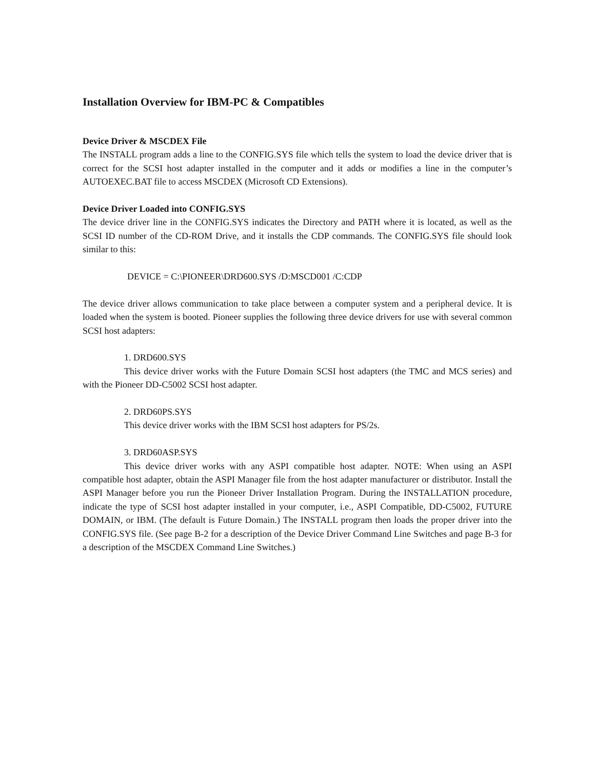Installation Overview for IBM-PC & Compatibles
Device Driver & MSCDEX File
The INSTALL program adds a line to the CONFIG.SYS file which tells the system to load the device driver that is correct for the SCSI host adapter installed in the computer and it adds or modifies a line in the computer’s AUTOEXEC.BAT file to access MSCDEX (Microsoft CD Extensions).
Device Driver Loaded into CONFIG.SYS
The device driver line in the CONFIG.SYS indicates the Directory and PATH where it is located, as well as the SCSI ID number of the CD-ROM Drive, and it installs the CDP commands. The CONFIG.SYS file should look similar to this:
DEVICE = C:\PIONEER\DRD600.SYS /D:MSCD001 /C:CDP
The device driver allows communication to take place between a computer system and a peripheral device. It is loaded when the system is booted. Pioneer supplies the following three device drivers for use with several common SCSI host adapters:
1. DRD600.SYS
This device driver works with the Future Domain SCSI host adapters (the TMC and MCS series) and with the Pioneer DD-C5002 SCSI host adapter.
2. DRD60PS.SYS
This device driver works with the IBM SCSI host adapters for PS/2s.
3. DRD60ASP.SYS
This device driver works with any ASPI compatible host adapter. NOTE: When using an ASPI compatible host adapter, obtain the ASPI Manager file from the host adapter manufacturer or distributor. Install the ASPI Manager before you run the Pioneer Driver Installation Program. During the INSTALLATION procedure, indicate the type of SCSI host adapter installed in your computer, i.e., ASPI Compatible, DD-C5002, FUTURE DOMAIN, or IBM. (The default is Future Domain.) The INSTALL program then loads the proper driver into the CONFIG.SYS file. (See page B-2 for a description of the Device Driver Command Line Switches and page B-3 for a description of the MSCDEX Command Line Switches.)